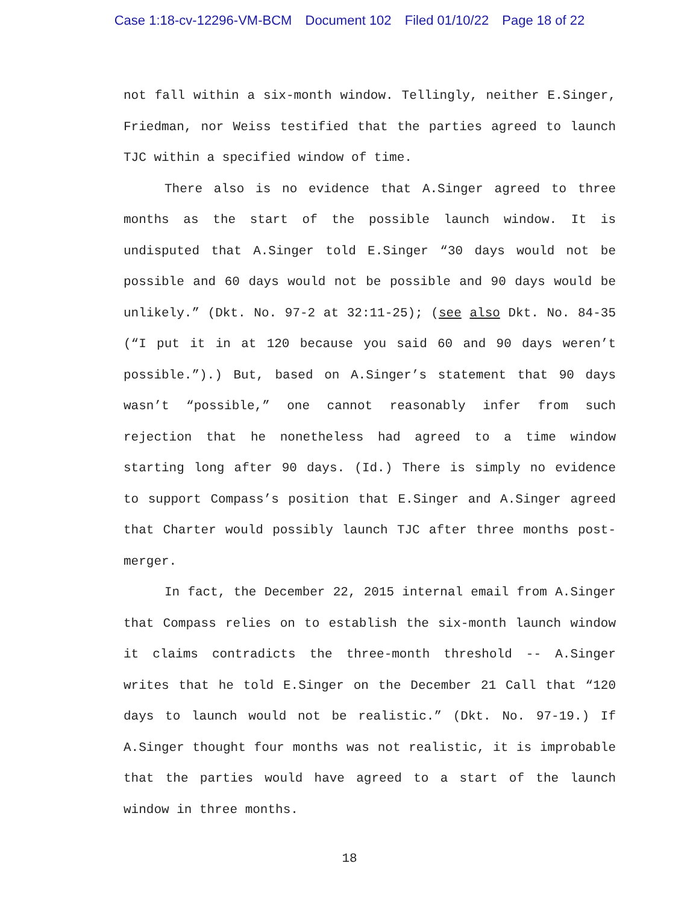Case 1:18-cv-12296-VM-BCM Document 102 Filed 01/10/22 Page 18 of 22
not fall within a six-month window. Tellingly, neither E.Singer, Friedman, nor Weiss testified that the parties agreed to launch TJC within a specified window of time.
There also is no evidence that A.Singer agreed to three months as the start of the possible launch window. It is undisputed that A.Singer told E.Singer “30 days would not be possible and 60 days would not be possible and 90 days would be unlikely.” (Dkt. No. 97-2 at 32:11-25); (see also Dkt. No. 84-35 (“I put it in at 120 because you said 60 and 90 days weren’t possible.”).) But, based on A.Singer’s statement that 90 days wasn’t “possible,” one cannot reasonably infer from such rejection that he nonetheless had agreed to a time window starting long after 90 days. (Id.) There is simply no evidence to support Compass’s position that E.Singer and A.Singer agreed that Charter would possibly launch TJC after three months post-merger.
In fact, the December 22, 2015 internal email from A.Singer that Compass relies on to establish the six-month launch window it claims contradicts the three-month threshold -- A.Singer writes that he told E.Singer on the December 21 Call that “120 days to launch would not be realistic.” (Dkt. No. 97-19.) If A.Singer thought four months was not realistic, it is improbable that the parties would have agreed to a start of the launch window in three months.
18